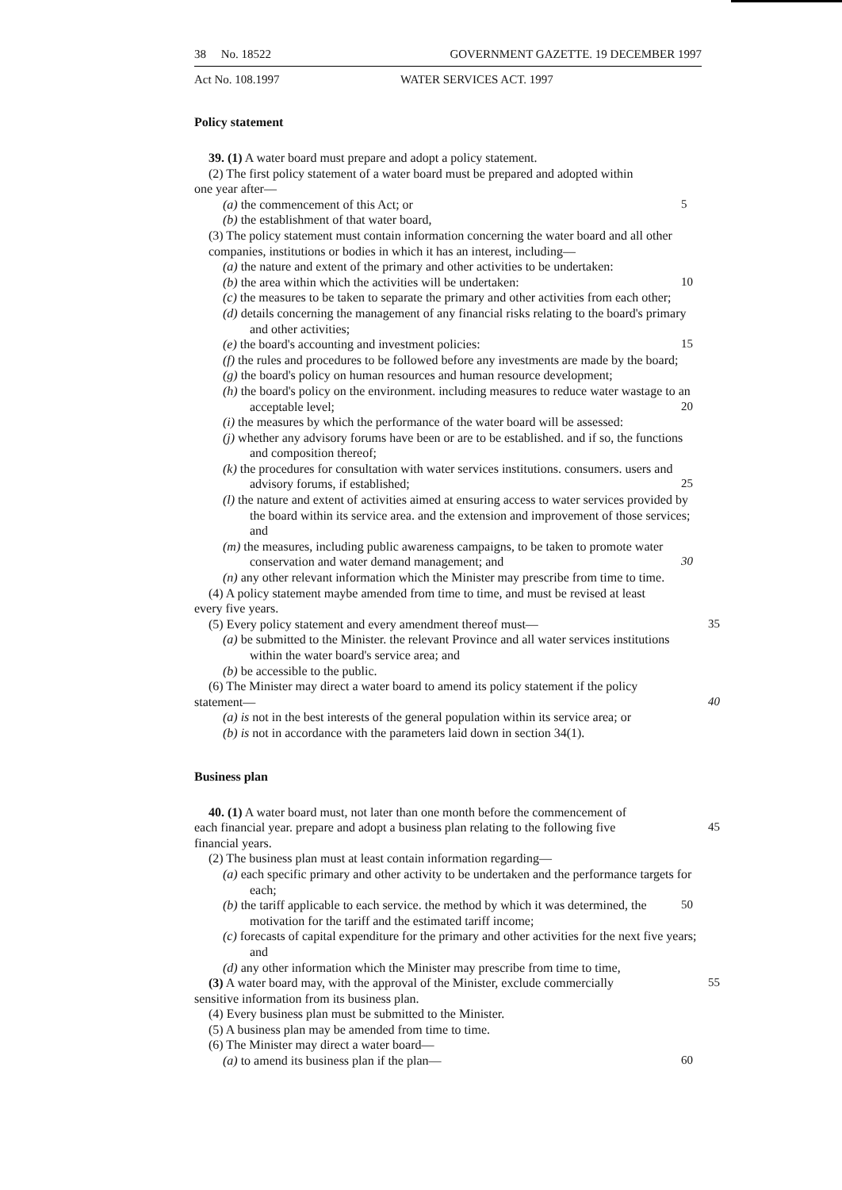38 No. 18522 GOVERNMENT GAZETTE. 19 DECEMBER 1997
Act No. 108.1997 WATER SERVICES ACT. 1997
Policy statement
39. (1) A water board must prepare and adopt a policy statement.
(2) The first policy statement of a water board must be prepared and adopted within
one year after—
(a) the commencement of this Act; or 5
(b) the establishment of that water board,
(3) The policy statement must contain information concerning the water board and all other companies, institutions or bodies in which it has an interest, including—
(a) the nature and extent of the primary and other activities to be undertaken:
(b) the area within which the activities will be undertaken: 10
(c) the measures to be taken to separate the primary and other activities from each other;
(d) details concerning the management of any financial risks relating to the board's primary and other activities;
(e) the board's accounting and investment policies: 15
(f) the rules and procedures to be followed before any investments are made by the board;
(g) the board's policy on human resources and human resource development;
(h) the board's policy on the environment. including measures to reduce water wastage to an acceptable level; 20
(i) the measures by which the performance of the water board will be assessed:
(j) whether any advisory forums have been or are to be established. and if so, the functions and composition thereof;
(k) the procedures for consultation with water services institutions. consumers. users and advisory forums, if established; 25
(l) the nature and extent of activities aimed at ensuring access to water services provided by the board within its service area. and the extension and improvement of those services; and
(m) the measures, including public awareness campaigns, to be taken to promote water conservation and water demand management; and 30
(n) any other relevant information which the Minister may prescribe from time to time.
(4) A policy statement maybe amended from time to time, and must be revised at least
every five years.
(5) Every policy statement and every amendment thereof must— 35
(a) be submitted to the Minister. the relevant Province and all water services institutions within the water board's service area; and
(b) be accessible to the public.
(6) The Minister may direct a water board to amend its policy statement if the policy
statement— 40
(a) is not in the best interests of the general population within its service area; or
(b) is not in accordance with the parameters laid down in section 34(1).
Business plan
40. (1) A water board must, not later than one month before the commencement of
each financial year. prepare and adopt a business plan relating to the following five 45
financial years.
(2) The business plan must at least contain information regarding—
(a) each specific primary and other activity to be undertaken and the performance targets for each;
(b) the tariff applicable to each service. the method by which it was determined, 50 the motivation for the tariff and the estimated tariff income;
(c) forecasts of capital expenditure for the primary and other activities for the next five years; and
(d) any other information which the Minister may prescribe from time to time,
(3) A water board may, with the approval of the Minister, exclude commercially 55
sensitive information from its business plan.
(4) Every business plan must be submitted to the Minister.
(5) A business plan may be amended from time to time.
(6) The Minister may direct a water board—
(a) to amend its business plan if the plan— 60